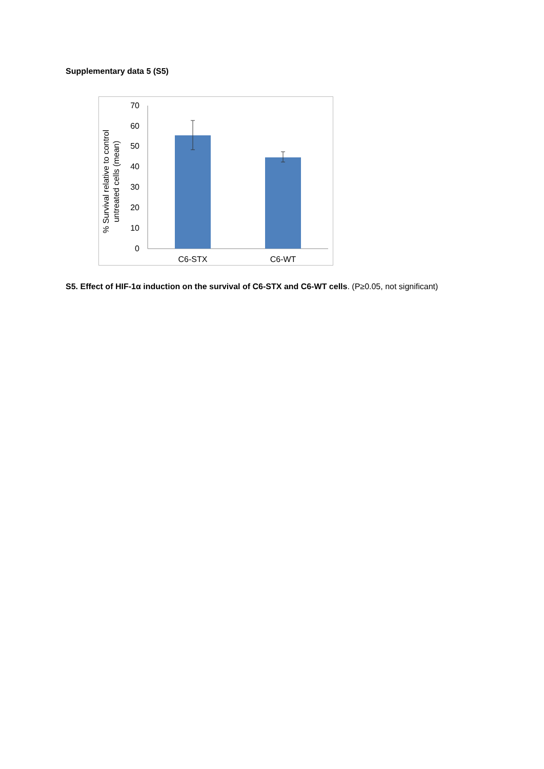Supplementary data 5 (S5)
0
10
20
30
40
50
60
70
C6-STX
C6-WT
% Survival relative to control
untreated cells (mean)
S5. Effect of HIF-1α induction on the survival of C6-STX and C6-WT cells. (P≥0.05, not significant)